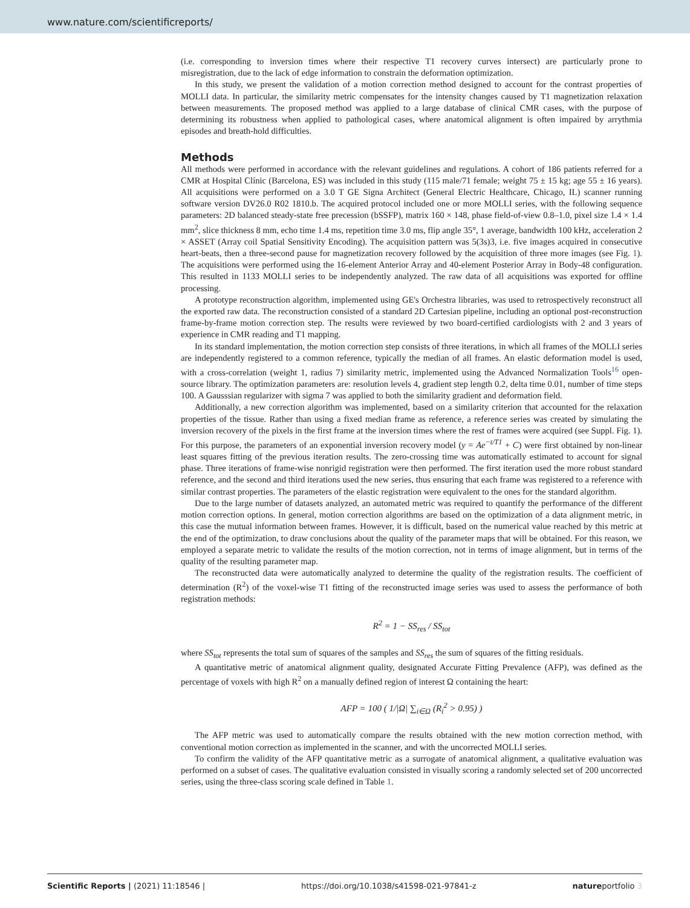www.nature.com/scientificreports/
(i.e. corresponding to inversion times where their respective T1 recovery curves intersect) are particularly prone to misregistration, due to the lack of edge information to constrain the deformation optimization.
In this study, we present the validation of a motion correction method designed to account for the contrast properties of MOLLI data. In particular, the similarity metric compensates for the intensity changes caused by T1 magnetization relaxation between measurements. The proposed method was applied to a large database of clinical CMR cases, with the purpose of determining its robustness when applied to pathological cases, where anatomical alignment is often impaired by arrythmia episodes and breath-hold difficulties.
Methods
All methods were performed in accordance with the relevant guidelines and regulations. A cohort of 186 patients referred for a CMR at Hospital Clínic (Barcelona, ES) was included in this study (115 male/71 female; weight 75 ± 15 kg; age 55 ± 16 years). All acquisitions were performed on a 3.0 T GE Signa Architect (General Electric Healthcare, Chicago, IL) scanner running software version DV26.0 R02 1810.b. The acquired protocol included one or more MOLLI series, with the following sequence parameters: 2D balanced steady-state free precession (bSSFP), matrix 160 × 148, phase field-of-view 0.8–1.0, pixel size 1.4 × 1.4 mm<sup>2</sup>, slice thickness 8 mm, echo time 1.4 ms, repetition time 3.0 ms, flip angle 35°, 1 average, bandwidth 100 kHz, acceleration 2 × ASSET (Array coil Spatial Sensitivity Encoding). The acquisition pattern was 5(3s)3, i.e. five images acquired in consecutive heart-beats, then a three-second pause for magnetization recovery followed by the acquisition of three more images (see Fig. 1). The acquisitions were performed using the 16-element Anterior Array and 40-element Posterior Array in Body-48 configuration. This resulted in 1133 MOLLI series to be independently analyzed. The raw data of all acquisitions was exported for offline processing.
A prototype reconstruction algorithm, implemented using GE's Orchestra libraries, was used to retrospectively reconstruct all the exported raw data. The reconstruction consisted of a standard 2D Cartesian pipeline, including an optional post-reconstruction frame-by-frame motion correction step. The results were reviewed by two board-certified cardiologists with 2 and 3 years of experience in CMR reading and T1 mapping.
In its standard implementation, the motion correction step consists of three iterations, in which all frames of the MOLLI series are independently registered to a common reference, typically the median of all frames. An elastic deformation model is used, with a cross-correlation (weight 1, radius 7) similarity metric, implemented using the Advanced Normalization Tools<sup>16</sup> open-source library. The optimization parameters are: resolution levels 4, gradient step length 0.2, delta time 0.01, number of time steps 100. A Gausssian regularizer with sigma 7 was applied to both the similarity gradient and deformation field.
Additionally, a new correction algorithm was implemented, based on a similarity criterion that accounted for the relaxation properties of the tissue. Rather than using a fixed median frame as reference, a reference series was created by simulating the inversion recovery of the pixels in the first frame at the inversion times where the rest of frames were acquired (see Suppl. Fig. 1). For this purpose, the parameters of an exponential inversion recovery model (y = Ae<sup>−t/T1</sup> + C) were first obtained by non-linear least squares fitting of the previous iteration results. The zero-crossing time was automatically estimated to account for signal phase. Three iterations of frame-wise nonrigid registration were then performed. The first iteration used the more robust standard reference, and the second and third iterations used the new series, thus ensuring that each frame was registered to a reference with similar contrast properties. The parameters of the elastic registration were equivalent to the ones for the standard algorithm.
Due to the large number of datasets analyzed, an automated metric was required to quantify the performance of the different motion correction options. In general, motion correction algorithms are based on the optimization of a data alignment metric, in this case the mutual information between frames. However, it is difficult, based on the numerical value reached by this metric at the end of the optimization, to draw conclusions about the quality of the parameter maps that will be obtained. For this reason, we employed a separate metric to validate the results of the motion correction, not in terms of image alignment, but in terms of the quality of the resulting parameter map.
The reconstructed data were automatically analyzed to determine the quality of the registration results. The coefficient of determination (R<sup>2</sup>) of the voxel-wise T1 fitting of the reconstructed image series was used to assess the performance of both registration methods:
R<sup>2</sup> = 1 − SS<sub>res</sub> / SS<sub>tot</sub>
where SS<sub>tot</sub> represents the total sum of squares of the samples and SS<sub>res</sub> the sum of squares of the fitting residuals.
A quantitative metric of anatomical alignment quality, designated Accurate Fitting Prevalence (AFP), was defined as the percentage of voxels with high R<sup>2</sup> on a manually defined region of interest Ω containing the heart:
AFP = 100 ( 1/|Ω| ∑<sub>i∈Ω</sub> (R<sub>i</sub><sup>2</sup> > 0.95) )
The AFP metric was used to automatically compare the results obtained with the new motion correction method, with conventional motion correction as implemented in the scanner, and with the uncorrected MOLLI series.
To confirm the validity of the AFP quantitative metric as a surrogate of anatomical alignment, a qualitative evaluation was performed on a subset of cases. The qualitative evaluation consisted in visually scoring a randomly selected set of 200 uncorrected series, using the three-class scoring scale defined in Table 1.
Scientific Reports | (2021) 11:18546 | https://doi.org/10.1038/s41598-021-97841-z natureportfolio 3